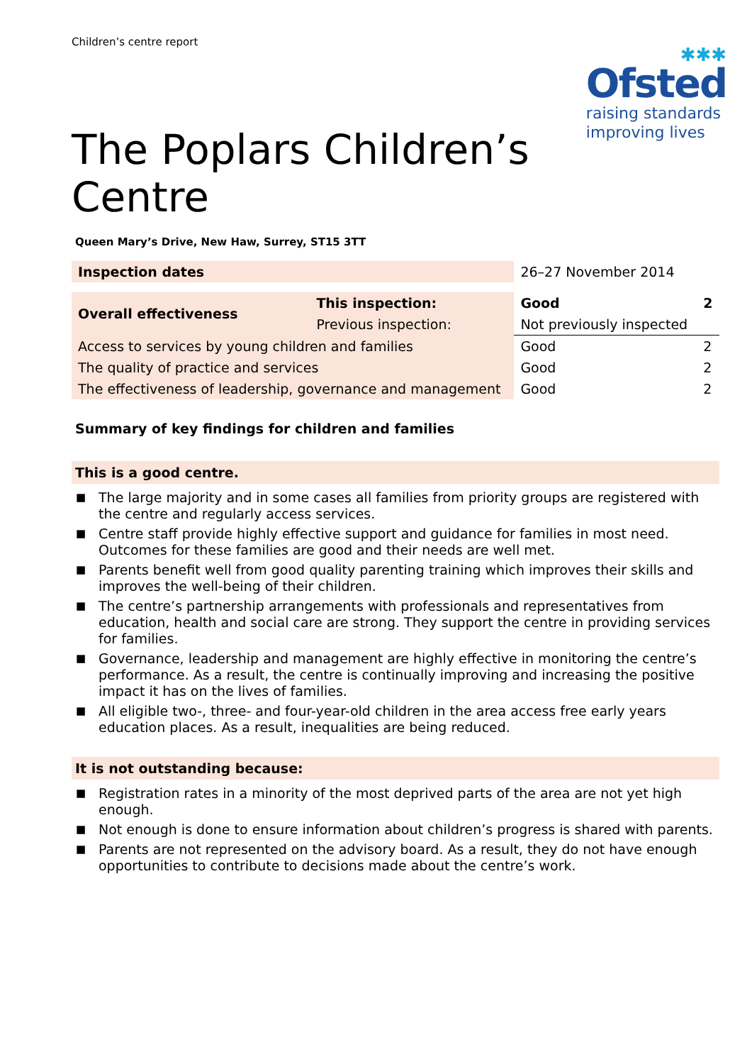Children’s centre report
✱✱✱
Ofsted
raising standards
improving lives
The Poplars Children’s
Centre
Queen Mary’s Drive, New Haw, Surrey, ST15 3TT
| Inspection dates | | 26–27 November 2014 | |
| Overall effectiveness | This inspection: | Good | 2 |
| | Previous inspection: | Not previously inspected | |
| Access to services by young children and families | | Good | 2 |
| The quality of practice and services | | Good | 2 |
| The effectiveness of leadership, governance and management | | Good | 2 |
Summary of key findings for children and families
This is a good centre.
■ The large majority and in some cases all families from priority groups are registered with the centre and regularly access services.
■ Centre staff provide highly effective support and guidance for families in most need. Outcomes for these families are good and their needs are well met.
■ Parents benefit well from good quality parenting training which improves their skills and improves the well-being of their children.
■ The centre’s partnership arrangements with professionals and representatives from education, health and social care are strong. They support the centre in providing services for families.
■ Governance, leadership and management are highly effective in monitoring the centre’s performance. As a result, the centre is continually improving and increasing the positive impact it has on the lives of families.
■ All eligible two-, three- and four-year-old children in the area access free early years education places. As a result, inequalities are being reduced.
It is not outstanding because:
■ Registration rates in a minority of the most deprived parts of the area are not yet high enough.
■ Not enough is done to ensure information about children’s progress is shared with parents.
■ Parents are not represented on the advisory board. As a result, they do not have enough opportunities to contribute to decisions made about the centre’s work.